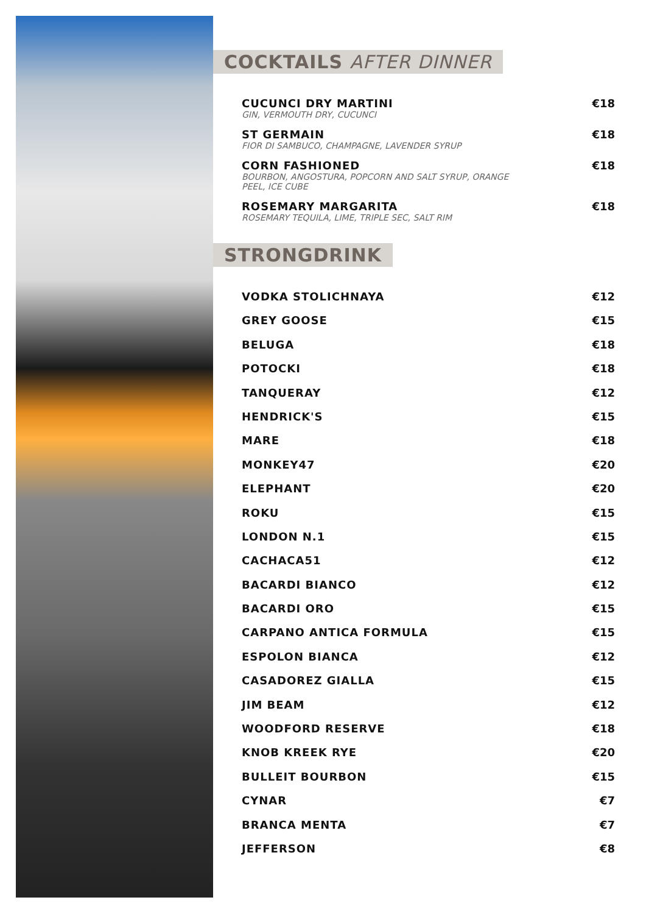COCKTAILS AFTER DINNER
CUCUNCI DRY MARTINI
GIN, VERMOUTH DRY, CUCUNCI
€18
ST GERMAIN
FIOR DI SAMBUCO, CHAMPAGNE, LAVENDER SYRUP
€18
CORN FASHIONED
BOURBON, ANGOSTURA, POPCORN AND SALT SYRUP, ORANGE PEEL, ICE CUBE
€18
ROSEMARY MARGARITA
ROSEMARY TEQUILA, LIME, TRIPLE SEC, SALT RIM
€18
STRONGDRINK
VODKA STOLICHNAYA €12
GREY GOOSE €15
BELUGA €18
POTOCKI €18
TANQUERAY €12
HENDRICK'S €15
MARE €18
MONKEY47 €20
ELEPHANT €20
ROKU €15
LONDON N.1 €15
CACHACA51 €12
BACARDI BIANCO €12
BACARDI ORO €15
CARPANO ANTICA FORMULA €15
ESPOLON BIANCA €12
CASADOREZ GIALLA €15
JIM BEAM €12
WOODFORD RESERVE €18
KNOB KREEK RYE €20
BULLEIT BOURBON €15
CYNAR €7
BRANCA MENTA €7
JEFFERSON €8